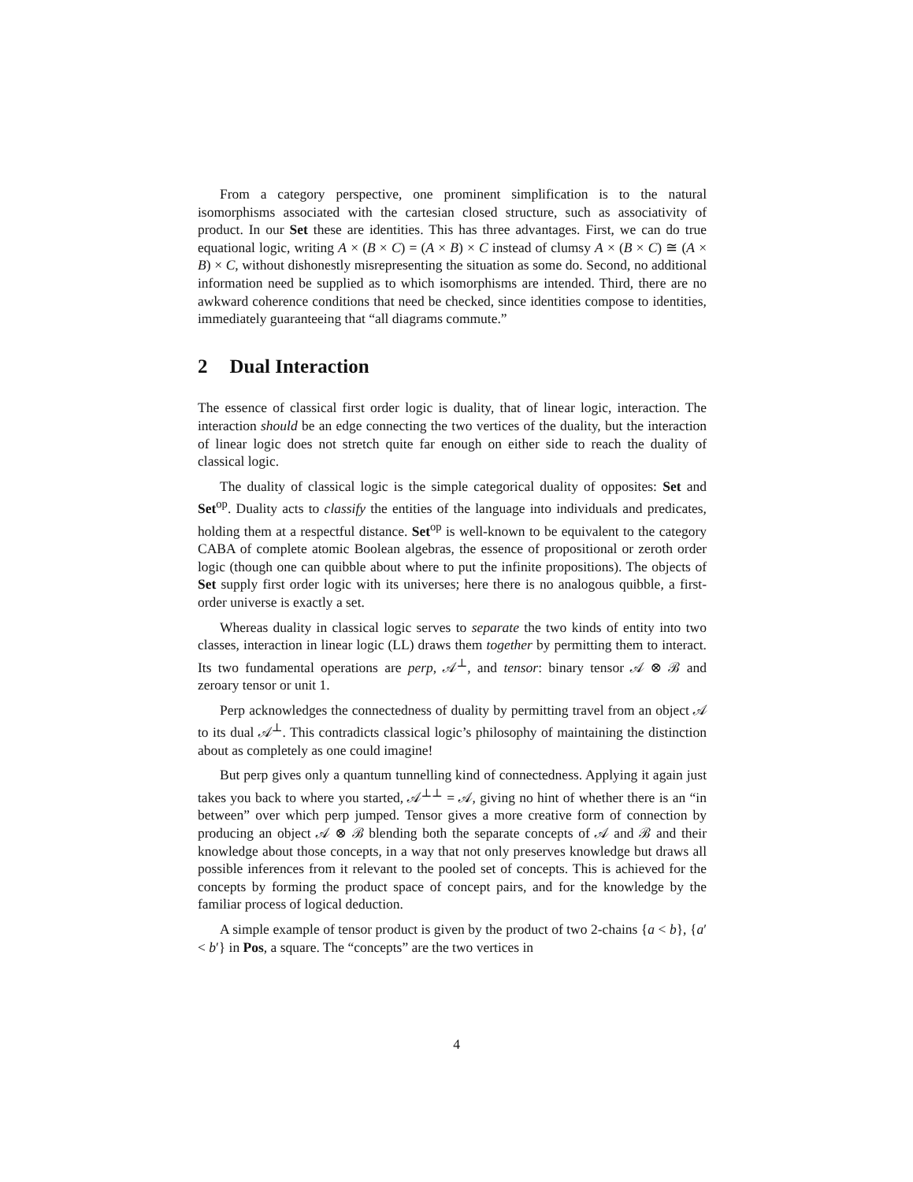From a category perspective, one prominent simplification is to the natural isomorphisms associated with the cartesian closed structure, such as associativity of product. In our Set these are identities. This has three advantages. First, we can do true equational logic, writing A × (B × C) = (A × B) × C instead of clumsy A × (B × C) ≅ (A × B) × C, without dishonestly misrepresenting the situation as some do. Second, no additional information need be supplied as to which isomorphisms are intended. Third, there are no awkward coherence conditions that need be checked, since identities compose to identities, immediately guaranteeing that “all diagrams commute.”
2 Dual Interaction
The essence of classical first order logic is duality, that of linear logic, interaction. The interaction should be an edge connecting the two vertices of the duality, but the interaction of linear logic does not stretch quite far enough on either side to reach the duality of classical logic.
The duality of classical logic is the simple categorical duality of opposites: Set and Set<sup>op</sup>. Duality acts to classify the entities of the language into individuals and predicates, holding them at a respectful distance. Set<sup>op</sup> is well-known to be equivalent to the category CABA of complete atomic Boolean algebras, the essence of propositional or zeroth order logic (though one can quibble about where to put the infinite propositions). The objects of Set supply first order logic with its universes; here there is no analogous quibble, a first-order universe is exactly a set.
Whereas duality in classical logic serves to separate the two kinds of entity into two classes, interaction in linear logic (LL) draws them together by permitting them to interact. Its two fundamental operations are perp, 𝒜<sup>⊥</sup>, and tensor: binary tensor 𝒜 ⊗ ℬ and zeroary tensor or unit 1.
Perp acknowledges the connectedness of duality by permitting travel from an object 𝒜 to its dual 𝒜<sup>⊥</sup>. This contradicts classical logic’s philosophy of maintaining the distinction about as completely as one could imagine!
But perp gives only a quantum tunnelling kind of connectedness. Applying it again just takes you back to where you started, 𝒜<sup>⊥⊥</sup> = 𝒜, giving no hint of whether there is an “in between” over which perp jumped. Tensor gives a more creative form of connection by producing an object 𝒜 ⊗ ℬ blending both the separate concepts of 𝒜 and ℬ and their knowledge about those concepts, in a way that not only preserves knowledge but draws all possible inferences from it relevant to the pooled set of concepts. This is achieved for the concepts by forming the product space of concept pairs, and for the knowledge by the familiar process of logical deduction.
A simple example of tensor product is given by the product of two 2-chains {a < b}, {a′ < b′} in Pos, a square. The “concepts” are the two vertices in
4